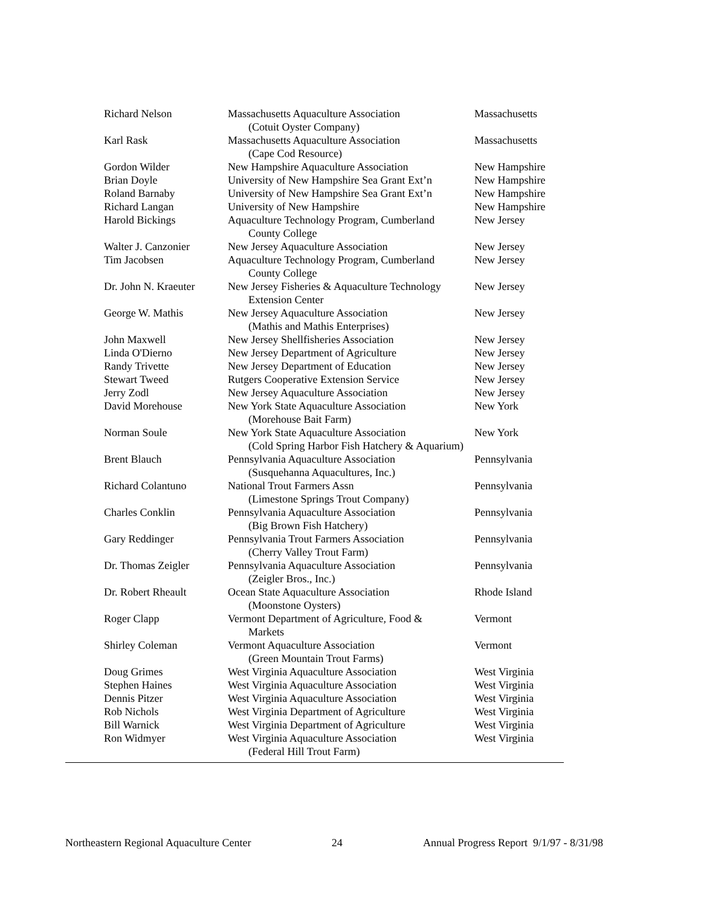| Richard Nelson | Massachusetts Aquaculture Association (Cotuit Oyster Company) | Massachusetts |
| Karl Rask | Massachusetts Aquaculture Association (Cape Cod Resource) | Massachusetts |
| Gordon Wilder | New Hampshire Aquaculture Association | New Hampshire |
| Brian Doyle | University of New Hampshire Sea Grant Ext’n | New Hampshire |
| Roland Barnaby | University of New Hampshire Sea Grant Ext’n | New Hampshire |
| Richard Langan | University of New Hampshire | New Hampshire |
| Harold Bickings | Aquaculture Technology Program, Cumberland County College | New Jersey |
| Walter J. Canzonier | New Jersey Aquaculture Association | New Jersey |
| Tim Jacobsen | Aquaculture Technology Program, Cumberland County College | New Jersey |
| Dr. John N. Kraeuter | New Jersey Fisheries & Aquaculture Technology Extension Center | New Jersey |
| George W. Mathis | New Jersey Aquaculture Association (Mathis and Mathis Enterprises) | New Jersey |
| John Maxwell | New Jersey Shellfisheries Association | New Jersey |
| Linda O'Dierno | New Jersey Department of Agriculture | New Jersey |
| Randy Trivette | New Jersey Department of Education | New Jersey |
| Stewart Tweed | Rutgers Cooperative Extension Service | New Jersey |
| Jerry Zodl | New Jersey Aquaculture Association | New Jersey |
| David Morehouse | New York State Aquaculture Association (Morehouse Bait Farm) | New York |
| Norman Soule | New York State Aquaculture Association (Cold Spring Harbor Fish Hatchery & Aquarium) | New York |
| Brent Blauch | Pennsylvania Aquaculture Association (Susquehanna Aquacultures, Inc.) | Pennsylvania |
| Richard Colantuno | National Trout Farmers Assn (Limestone Springs Trout Company) | Pennsylvania |
| Charles Conklin | Pennsylvania Aquaculture Association (Big Brown Fish Hatchery) | Pennsylvania |
| Gary Reddinger | Pennsylvania Trout Farmers Association (Cherry Valley Trout Farm) | Pennsylvania |
| Dr. Thomas Zeigler | Pennsylvania Aquaculture Association (Zeigler Bros., Inc.) | Pennsylvania |
| Dr. Robert Rheault | Ocean State Aquaculture Association (Moonstone Oysters) | Rhode Island |
| Roger Clapp | Vermont Department of Agriculture, Food & Markets | Vermont |
| Shirley Coleman | Vermont Aquaculture Association (Green Mountain Trout Farms) | Vermont |
| Doug Grimes | West Virginia Aquaculture Association | West Virginia |
| Stephen Haines | West Virginia Aquaculture Association | West Virginia |
| Dennis Pitzer | West Virginia Aquaculture Association | West Virginia |
| Rob Nichols | West Virginia Department of Agriculture | West Virginia |
| Bill Warnick | West Virginia Department of Agriculture | West Virginia |
| Ron Widmyer | West Virginia Aquaculture Association (Federal Hill Trout Farm) | West Virginia |
Northeastern Regional Aquaculture Center 24 Annual Progress Report 9/1/97 - 8/31/98